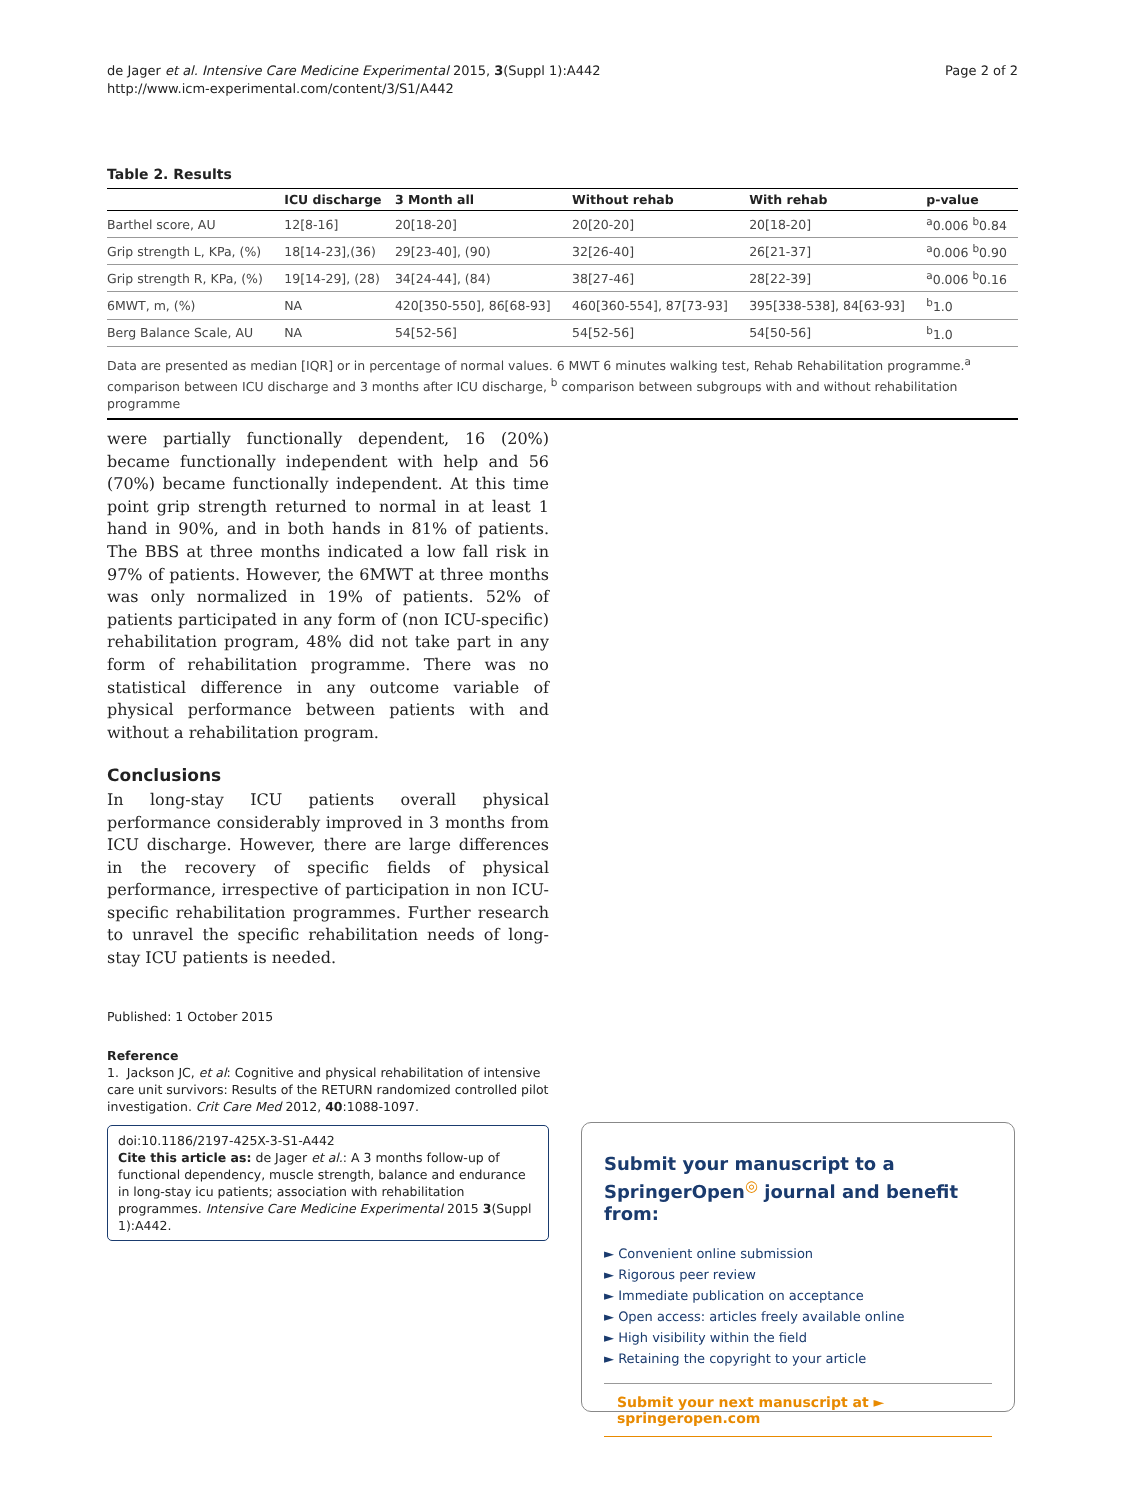de Jager et al. Intensive Care Medicine Experimental 2015, 3(Suppl 1):A442
http://www.icm-experimental.com/content/3/S1/A442
Page 2 of 2
Table 2. Results
| | ICU discharge | 3 Month all | Without rehab | With rehab | p-value |
| --- | --- | --- | --- | --- | --- |
| Barthel score, AU | 12[8-16] | 20[18-20] | 20[20-20] | 20[18-20] | <sup>a</sup> 0.006 <sup>b</sup>0.84 |
| Grip strength L, KPa, (%) | 18[14-23],(36) | 29[23-40], (90) | 32[26-40] | 26[21-37] | <sup>a</sup> 0.006 <sup>b</sup>0.90 |
| Grip strength R, KPa, (%) | 19[14-29], (28) | 34[24-44], (84) | 38[27-46] | 28[22-39] | <sup>a</sup> 0.006 <sup>b</sup>0.16 |
| 6MWT, m, (%) | NA | 420[350-550], 86[68-93] | 460[360-554], 87[73-93] | 395[338-538], 84[63-93] | <sup>b</sup> 1.0 |
| Berg Balance Scale, AU | NA | 54[52-56] | 54[52-56] | 54[50-56] | <sup>b</sup> 1.0 |
Data are presented as median [IQR] or in percentage of normal values. 6 MWT 6 minutes walking test, Rehab Rehabilitation programme.<sup>a</sup> comparison between ICU discharge and 3 months after ICU discharge, <sup>b</sup> comparison between subgroups with and without rehabilitation programme
were partially functionally dependent, 16 (20%) became functionally independent with help and 56 (70%) became functionally independent. At this time point grip strength returned to normal in at least 1 hand in 90%, and in both hands in 81% of patients. The BBS at three months indicated a low fall risk in 97% of patients. However, the 6MWT at three months was only normalized in 19% of patients. 52% of patients participated in any form of (non ICU-specific) rehabilitation program, 48% did not take part in any form of rehabilitation programme. There was no statistical difference in any outcome variable of physical performance between patients with and without a rehabilitation program.
Conclusions
In long-stay ICU patients overall physical performance considerably improved in 3 months from ICU discharge. However, there are large differences in the recovery of specific fields of physical performance, irrespective of participation in non ICU-specific rehabilitation programmes. Further research to unravel the specific rehabilitation needs of long-stay ICU patients is needed.
Published: 1 October 2015
Reference
1. Jackson JC, et al: Cognitive and physical rehabilitation of intensive care unit survivors: Results of the RETURN randomized controlled pilot investigation. Crit Care Med 2012, 40:1088-1097.
doi:10.1186/2197-425X-3-S1-A442
Cite this article as: de Jager et al.: A 3 months follow-up of functional dependency, muscle strength, balance and endurance in long-stay icu patients; association with rehabilitation programmes. Intensive Care Medicine Experimental 2015 3(Suppl 1):A442.
Submit your manuscript to a SpringerOpen<sup>◎</sup> journal and benefit from:
► Convenient online submission
► Rigorous peer review
► Immediate publication on acceptance
► Open access: articles freely available online
► High visibility within the field
► Retaining the copyright to your article
Submit your next manuscript at ► springeropen.com